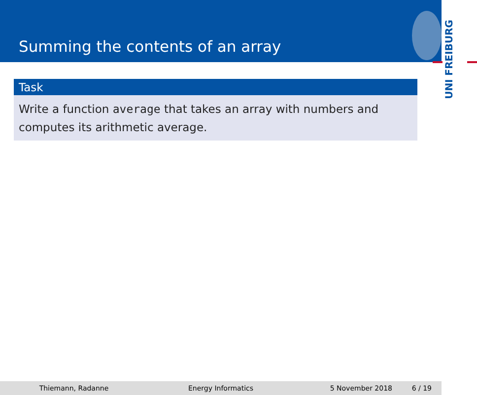Summing the contents of an array
UNI FREIBURG
Task
Write a function average that takes an array with numbers and computes its arithmetic average.
Thiemann, Radanne Energy Informatics 5 November 2018 6 / 19